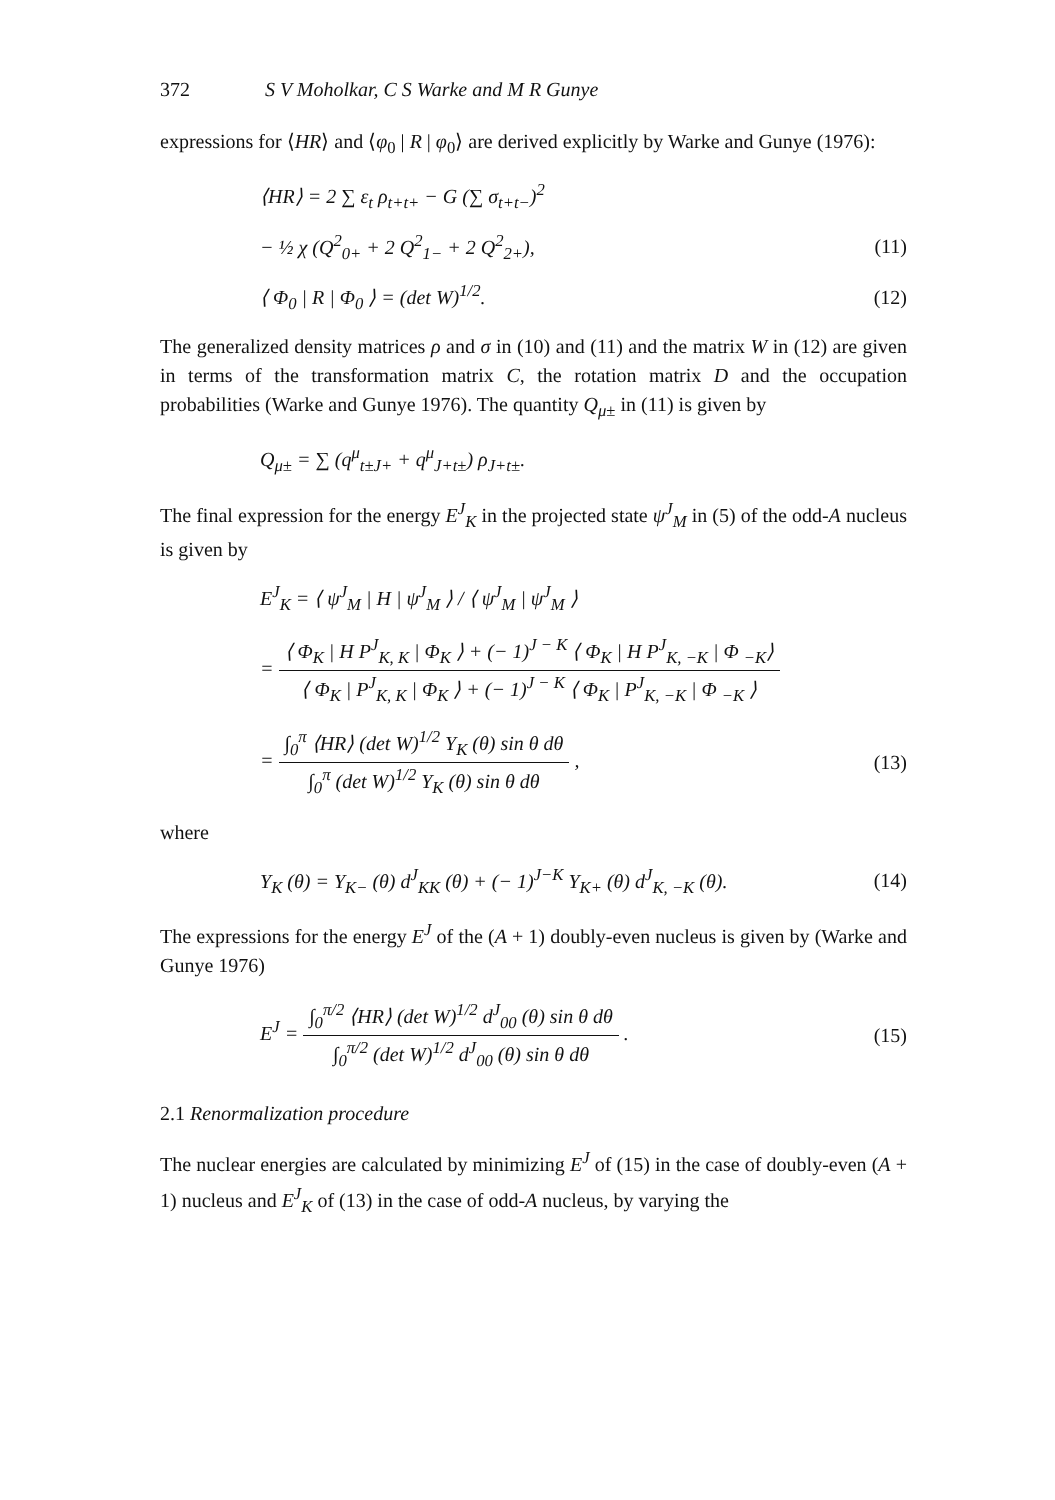372 S V Moholkar, C S Warke and M R Gunye
expressions for ⟨HR⟩ and ⟨φ<sub>0</sub> | R | φ<sub>0</sub>⟩ are derived explicitly by Warke and Gunye (1976):
⟨HR⟩ = 2 ∑ ε<sub>t</sub> ρ<sub>t+t+</sub> − G (∑ σ<sub>t+t−</sub>)<sup>2</sup>
− ½ χ (Q<sup>2</sup><sub>0+</sub> + 2 Q<sup>2</sup><sub>1−</sub> + 2 Q<sup>2</sup><sub>2+</sub>),
(11)
⟨ Φ<sub>0</sub> | R | Φ<sub>0</sub> ⟩ = (det W)<sup>1/2</sup>. (12)
The generalized density matrices ρ and σ in (10) and (11) and the matrix W in (12) are given in terms of the transformation matrix C, the rotation matrix D and the occupation probabilities (Warke and Gunye 1976). The quantity Q<sub>μ±</sub> in (11) is given by
Q<sub>μ±</sub> = ∑ (q<sup>μ</sup><sub>t±J+</sub> + q<sup>μ</sup><sub>J+t±</sub>) ρ<sub>J+t±</sub>.
The final expression for the energy E<sup>J</sup><sub>K</sub> in the projected state ψ<sup>J</sup><sub>M</sub> in (5) of the odd-A nucleus is given by
E<sup>J</sup><sub>K</sub> = ⟨ ψ<sup>J</sup><sub>M</sub> | H | ψ<sup>J</sup><sub>M</sub> ⟩ / ⟨ ψ<sup>J</sup><sub>M</sub> | ψ<sup>J</sup><sub>M</sub> ⟩
=
⟨ Φ<sub>K</sub> | H P<sup>J</sup><sub>K, K</sub> | Φ<sub>K</sub> ⟩ + (− 1)<sup>J − K</sup> ⟨ Φ<sub>K</sub> | H P<sup>J</sup><sub>K, −K</sub> | Φ <sub>−K</sub>⟩
⟨ Φ<sub>K</sub> | P<sup>J</sup><sub>K, K</sub> | Φ<sub>K</sub> ⟩ + (− 1)<sup>J − K</sup> ⟨ Φ<sub>K</sub> | P<sup>J</sup><sub>K, −K</sub> | Φ <sub>−K</sub> ⟩
=
∫<sub>0</sub><sup>π</sup> ⟨HR⟩ (det W)<sup>1/2</sup> Y<sub>K</sub> (θ) sin θ dθ
∫<sub>0</sub><sup>π</sup> (det W)<sup>1/2</sup> Y<sub>K</sub> (θ) sin θ dθ
,
(13)
where
Y<sub>K</sub> (θ) = Y<sub>K−</sub> (θ) d<sup>J</sup><sub>KK</sub> (θ) + (− 1)<sup>J−K</sup> Y<sub>K+</sub> (θ) d<sup>J</sup><sub>K, −K</sub> (θ).
(14)
The expressions for the energy E<sup>J</sup> of the (A + 1) doubly-even nucleus is given by (Warke and Gunye 1976)
E<sup>J</sup> =
∫<sub>0</sub><sup>π/2</sup> ⟨HR⟩ (det W)<sup>1/2</sup> d<sup>J</sup><sub>00</sub> (θ) sin θ dθ
∫<sub>0</sub><sup>π/2</sup> (det W)<sup>1/2</sup> d<sup>J</sup><sub>00</sub> (θ) sin θ dθ
.
(15)
2.1 Renormalization procedure
The nuclear energies are calculated by minimizing E<sup>J</sup> of (15) in the case of doubly-even (A + 1) nucleus and E<sup>J</sup><sub>K</sub> of (13) in the case of odd-A nucleus, by varying the